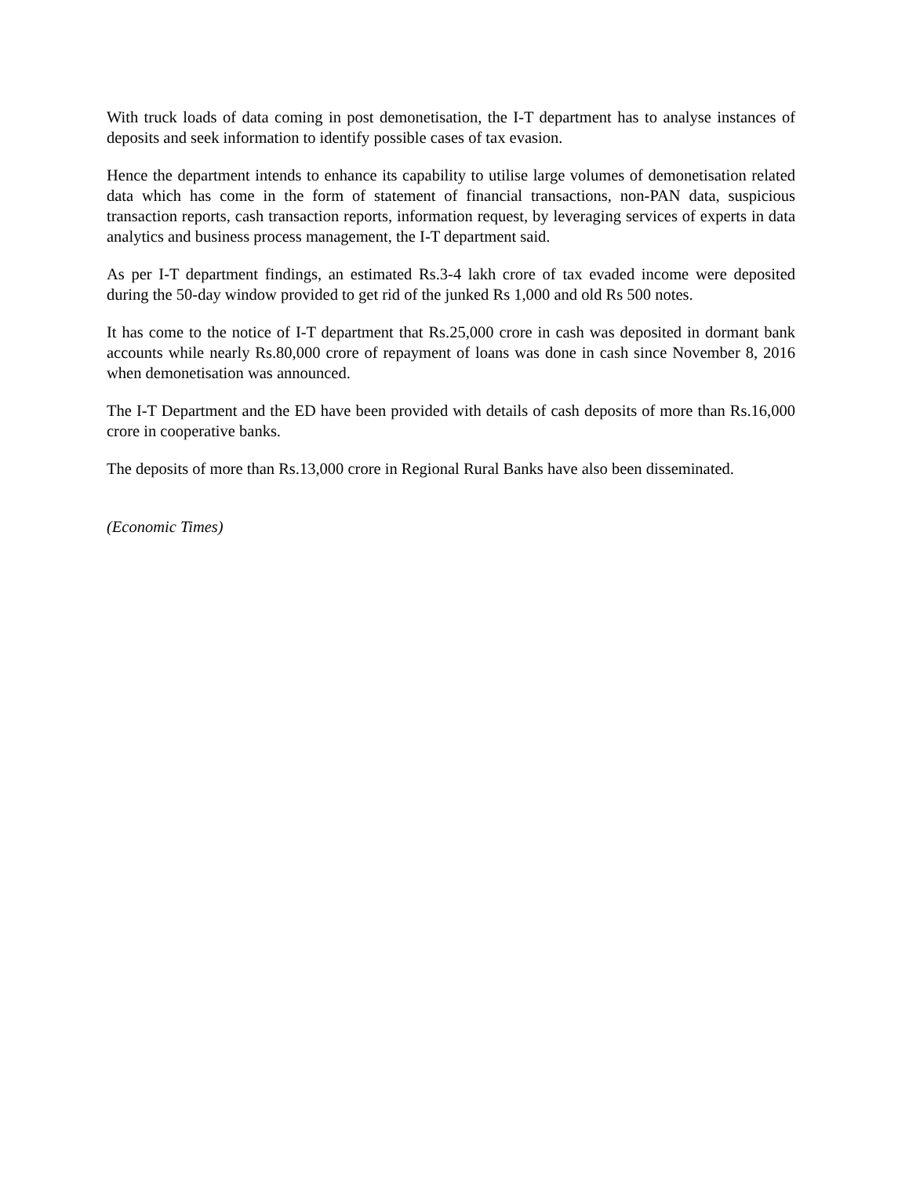With truck loads of data coming in post demonetisation, the I-T department has to analyse instances of deposits and seek information to identify possible cases of tax evasion.
Hence the department intends to enhance its capability to utilise large volumes of demonetisation related data which has come in the form of statement of financial transactions, non-PAN data, suspicious transaction reports, cash transaction reports, information request, by leveraging services of experts in data analytics and business process management, the I-T department said.
As per I-T department findings, an estimated Rs.3-4 lakh crore of tax evaded income were deposited during the 50-day window provided to get rid of the junked Rs 1,000 and old Rs 500 notes.
It has come to the notice of I-T department that Rs.25,000 crore in cash was deposited in dormant bank accounts while nearly Rs.80,000 crore of repayment of loans was done in cash since November 8, 2016 when demonetisation was announced.
The I-T Department and the ED have been provided with details of cash deposits of more than Rs.16,000 crore in cooperative banks.
The deposits of more than Rs.13,000 crore in Regional Rural Banks have also been disseminated.
(Economic Times)